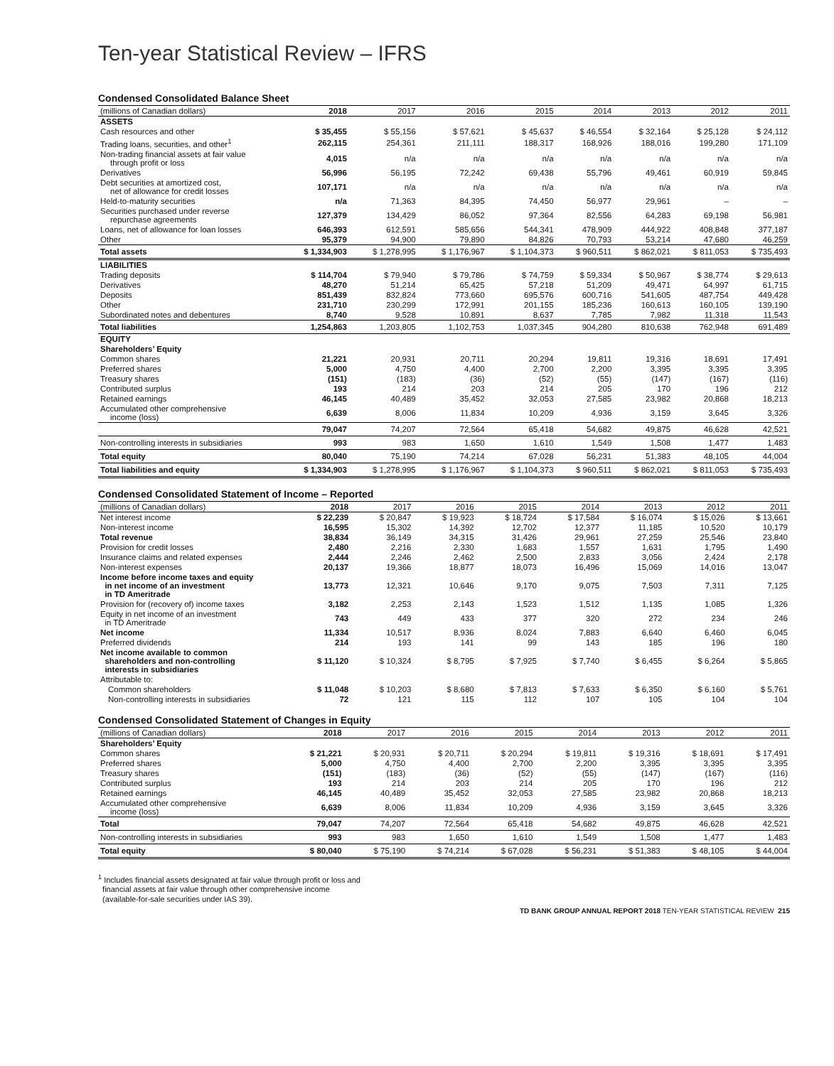Ten-year Statistical Review – IFRS
Condensed Consolidated Balance Sheet
| (millions of Canadian dollars) | 2018 | 2017 | 2016 | 2015 | 2014 | 2013 | 2012 | 2011 |
| --- | --- | --- | --- | --- | --- | --- | --- | --- |
| ASSETS | | | | | | | | |
| Cash resources and other | $ 35,455 | $ 55,156 | $ 57,621 | $ 45,637 | $ 46,554 | $ 32,164 | $ 25,128 | $ 24,112 |
| Trading loans, securities, and other<sup>1</sup> | 262,115 | 254,361 | 211,111 | 188,317 | 168,926 | 188,016 | 199,280 | 171,109 |
| Non-trading financial assets at fair value through profit or loss | 4,015 | n/a | n/a | n/a | n/a | n/a | n/a | n/a |
| Derivatives | 56,996 | 56,195 | 72,242 | 69,438 | 55,796 | 49,461 | 60,919 | 59,845 |
| Debt securities at amortized cost, net of allowance for credit losses | 107,171 | n/a | n/a | n/a | n/a | n/a | n/a | n/a |
| Held-to-maturity securities | n/a | 71,363 | 84,395 | 74,450 | 56,977 | 29,961 | – | – |
| Securities purchased under reverse repurchase agreements | 127,379 | 134,429 | 86,052 | 97,364 | 82,556 | 64,283 | 69,198 | 56,981 |
| Loans, net of allowance for loan losses | 646,393 | 612,591 | 585,656 | 544,341 | 478,909 | 444,922 | 408,848 | 377,187 |
| Other | 95,379 | 94,900 | 79,890 | 84,826 | 70,793 | 53,214 | 47,680 | 46,259 |
| Total assets | $ 1,334,903 | $ 1,278,995 | $ 1,176,967 | $ 1,104,373 | $ 960,511 | $ 862,021 | $ 811,053 | $ 735,493 |
| LIABILITIES | | | | | | | | |
| Trading deposits | $ 114,704 | $ 79,940 | $ 79,786 | $ 74,759 | $ 59,334 | $ 50,967 | $ 38,774 | $ 29,613 |
| Derivatives | 48,270 | 51,214 | 65,425 | 57,218 | 51,209 | 49,471 | 64,997 | 61,715 |
| Deposits | 851,439 | 832,824 | 773,660 | 695,576 | 600,716 | 541,605 | 487,754 | 449,428 |
| Other | 231,710 | 230,299 | 172,991 | 201,155 | 185,236 | 160,613 | 160,105 | 139,190 |
| Subordinated notes and debentures | 8,740 | 9,528 | 10,891 | 8,637 | 7,785 | 7,982 | 11,318 | 11,543 |
| Total liabilities | 1,254,863 | 1,203,805 | 1,102,753 | 1,037,345 | 904,280 | 810,638 | 762,948 | 691,489 |
| EQUITY | | | | | | | | |
| Shareholders’ Equity | | | | | | | | |
| Common shares | 21,221 | 20,931 | 20,711 | 20,294 | 19,811 | 19,316 | 18,691 | 17,491 |
| Preferred shares | 5,000 | 4,750 | 4,400 | 2,700 | 2,200 | 3,395 | 3,395 | 3,395 |
| Treasury shares | (151) | (183) | (36) | (52) | (55) | (147) | (167) | (116) |
| Contributed surplus | 193 | 214 | 203 | 214 | 205 | 170 | 196 | 212 |
| Retained earnings | 46,145 | 40,489 | 35,452 | 32,053 | 27,585 | 23,982 | 20,868 | 18,213 |
| Accumulated other comprehensive income (loss) | 6,639 | 8,006 | 11,834 | 10,209 | 4,936 | 3,159 | 3,645 | 3,326 |
| | 79,047 | 74,207 | 72,564 | 65,418 | 54,682 | 49,875 | 46,628 | 42,521 |
| Non-controlling interests in subsidiaries | 993 | 983 | 1,650 | 1,610 | 1,549 | 1,508 | 1,477 | 1,483 |
| Total equity | 80,040 | 75,190 | 74,214 | 67,028 | 56,231 | 51,383 | 48,105 | 44,004 |
| Total liabilities and equity | $ 1,334,903 | $ 1,278,995 | $ 1,176,967 | $ 1,104,373 | $ 960,511 | $ 862,021 | $ 811,053 | $ 735,493 |
Condensed Consolidated Statement of Income – Reported
| (millions of Canadian dollars) | 2018 | 2017 | 2016 | 2015 | 2014 | 2013 | 2012 | 2011 |
| --- | --- | --- | --- | --- | --- | --- | --- | --- |
| Net interest income | $ 22,239 | $ 20,847 | $ 19,923 | $ 18,724 | $ 17,584 | $ 16,074 | $ 15,026 | $ 13,661 |
| Non-interest income | 16,595 | 15,302 | 14,392 | 12,702 | 12,377 | 11,185 | 10,520 | 10,179 |
| Total revenue | 38,834 | 36,149 | 34,315 | 31,426 | 29,961 | 27,259 | 25,546 | 23,840 |
| Provision for credit losses | 2,480 | 2,216 | 2,330 | 1,683 | 1,557 | 1,631 | 1,795 | 1,490 |
| Insurance claims and related expenses | 2,444 | 2,246 | 2,462 | 2,500 | 2,833 | 3,056 | 2,424 | 2,178 |
| Non-interest expenses | 20,137 | 19,366 | 18,877 | 18,073 | 16,496 | 15,069 | 14,016 | 13,047 |
| Income before income taxes and equity in net income of an investment in TD Ameritrade | 13,773 | 12,321 | 10,646 | 9,170 | 9,075 | 7,503 | 7,311 | 7,125 |
| Provision for (recovery of) income taxes | 3,182 | 2,253 | 2,143 | 1,523 | 1,512 | 1,135 | 1,085 | 1,326 |
| Equity in net income of an investment in TD Ameritrade | 743 | 449 | 433 | 377 | 320 | 272 | 234 | 246 |
| Net income | 11,334 | 10,517 | 8,936 | 8,024 | 7,883 | 6,640 | 6,460 | 6,045 |
| Preferred dividends | 214 | 193 | 141 | 99 | 143 | 185 | 196 | 180 |
| Net income available to common shareholders and non-controlling interests in subsidiaries | $ 11,120 | $ 10,324 | $ 8,795 | $ 7,925 | $ 7,740 | $ 6,455 | $ 6,264 | $ 5,865 |
| Attributable to: | | | | | | | | |
| Common shareholders | $ 11,048 | $ 10,203 | $ 8,680 | $ 7,813 | $ 7,633 | $ 6,350 | $ 6,160 | $ 5,761 |
| Non-controlling interests in subsidiaries | 72 | 121 | 115 | 112 | 107 | 105 | 104 | 104 |
Condensed Consolidated Statement of Changes in Equity
| (millions of Canadian dollars) | 2018 | 2017 | 2016 | 2015 | 2014 | 2013 | 2012 | 2011 |
| --- | --- | --- | --- | --- | --- | --- | --- | --- |
| Shareholders’ Equity | | | | | | | | |
| Common shares | $ 21,221 | $ 20,931 | $ 20,711 | $ 20,294 | $ 19,811 | $ 19,316 | $ 18,691 | $ 17,491 |
| Preferred shares | 5,000 | 4,750 | 4,400 | 2,700 | 2,200 | 3,395 | 3,395 | 3,395 |
| Treasury shares | (151) | (183) | (36) | (52) | (55) | (147) | (167) | (116) |
| Contributed surplus | 193 | 214 | 203 | 214 | 205 | 170 | 196 | 212 |
| Retained earnings | 46,145 | 40,489 | 35,452 | 32,053 | 27,585 | 23,982 | 20,868 | 18,213 |
| Accumulated other comprehensive income (loss) | 6,639 | 8,006 | 11,834 | 10,209 | 4,936 | 3,159 | 3,645 | 3,326 |
| Total | 79,047 | 74,207 | 72,564 | 65,418 | 54,682 | 49,875 | 46,628 | 42,521 |
| Non-controlling interests in subsidiaries | 993 | 983 | 1,650 | 1,610 | 1,549 | 1,508 | 1,477 | 1,483 |
| Total equity | $ 80,040 | $ 75,190 | $ 74,214 | $ 67,028 | $ 56,231 | $ 51,383 | $ 48,105 | $ 44,004 |
<sup>1</sup> Includes financial assets designated at fair value through profit or loss and
financial assets at fair value through other comprehensive income
(available-for-sale securities under IAS 39).
TD BANK GROUP ANNUAL REPORT 2018 TEN-YEAR STATISTICAL REVIEW 215